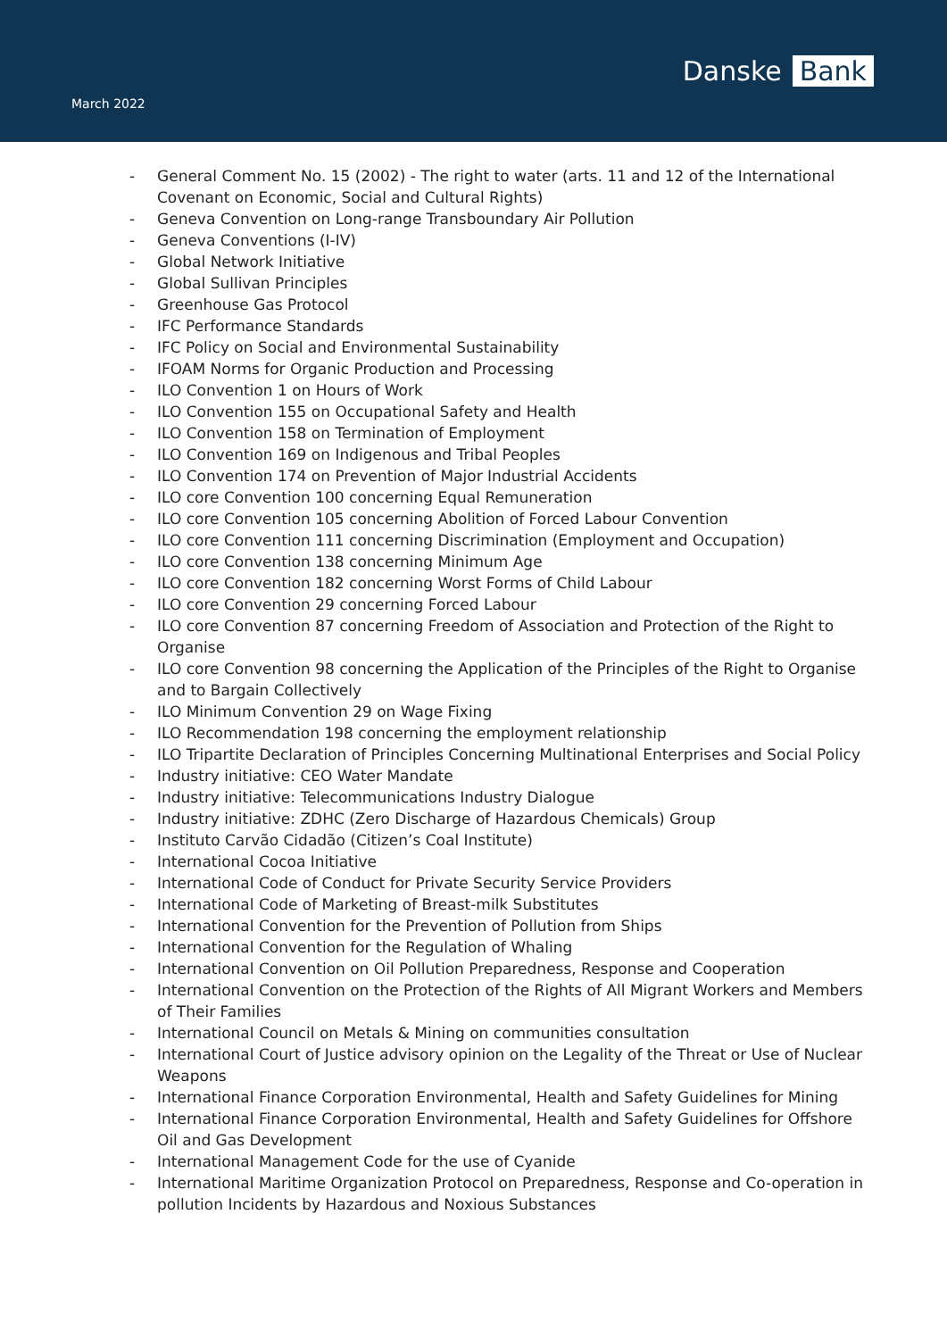March 2022
Danske Bank
- General Comment No. 15 (2002) - The right to water (arts. 11 and 12 of the International Covenant on Economic, Social and Cultural Rights)
- Geneva Convention on Long-range Transboundary Air Pollution
- Geneva Conventions (I-IV)
- Global Network Initiative
- Global Sullivan Principles
- Greenhouse Gas Protocol
- IFC Performance Standards
- IFC Policy on Social and Environmental Sustainability
- IFOAM Norms for Organic Production and Processing
- ILO Convention 1 on Hours of Work
- ILO Convention 155 on Occupational Safety and Health
- ILO Convention 158 on Termination of Employment
- ILO Convention 169 on Indigenous and Tribal Peoples
- ILO Convention 174 on Prevention of Major Industrial Accidents
- ILO core Convention 100 concerning Equal Remuneration
- ILO core Convention 105 concerning Abolition of Forced Labour Convention
- ILO core Convention 111 concerning Discrimination (Employment and Occupation)
- ILO core Convention 138 concerning Minimum Age
- ILO core Convention 182 concerning Worst Forms of Child Labour
- ILO core Convention 29 concerning Forced Labour
- ILO core Convention 87 concerning Freedom of Association and Protection of the Right to Organise
- ILO core Convention 98 concerning the Application of the Principles of the Right to Organise and to Bargain Collectively
- ILO Minimum Convention 29 on Wage Fixing
- ILO Recommendation 198 concerning the employment relationship
- ILO Tripartite Declaration of Principles Concerning Multinational Enterprises and Social Policy
- Industry initiative: CEO Water Mandate
- Industry initiative: Telecommunications Industry Dialogue
- Industry initiative: ZDHC (Zero Discharge of Hazardous Chemicals) Group
- Instituto Carvão Cidadão (Citizen’s Coal Institute)
- International Cocoa Initiative
- International Code of Conduct for Private Security Service Providers
- International Code of Marketing of Breast-milk Substitutes
- International Convention for the Prevention of Pollution from Ships
- International Convention for the Regulation of Whaling
- International Convention on Oil Pollution Preparedness, Response and Cooperation
- International Convention on the Protection of the Rights of All Migrant Workers and Members of Their Families
- International Council on Metals & Mining on communities consultation
- International Court of Justice advisory opinion on the Legality of the Threat or Use of Nuclear Weapons
- International Finance Corporation Environmental, Health and Safety Guidelines for Mining
- International Finance Corporation Environmental, Health and Safety Guidelines for Offshore Oil and Gas Development
- International Management Code for the use of Cyanide
- International Maritime Organization Protocol on Preparedness, Response and Co-operation in pollution Incidents by Hazardous and Noxious Substances